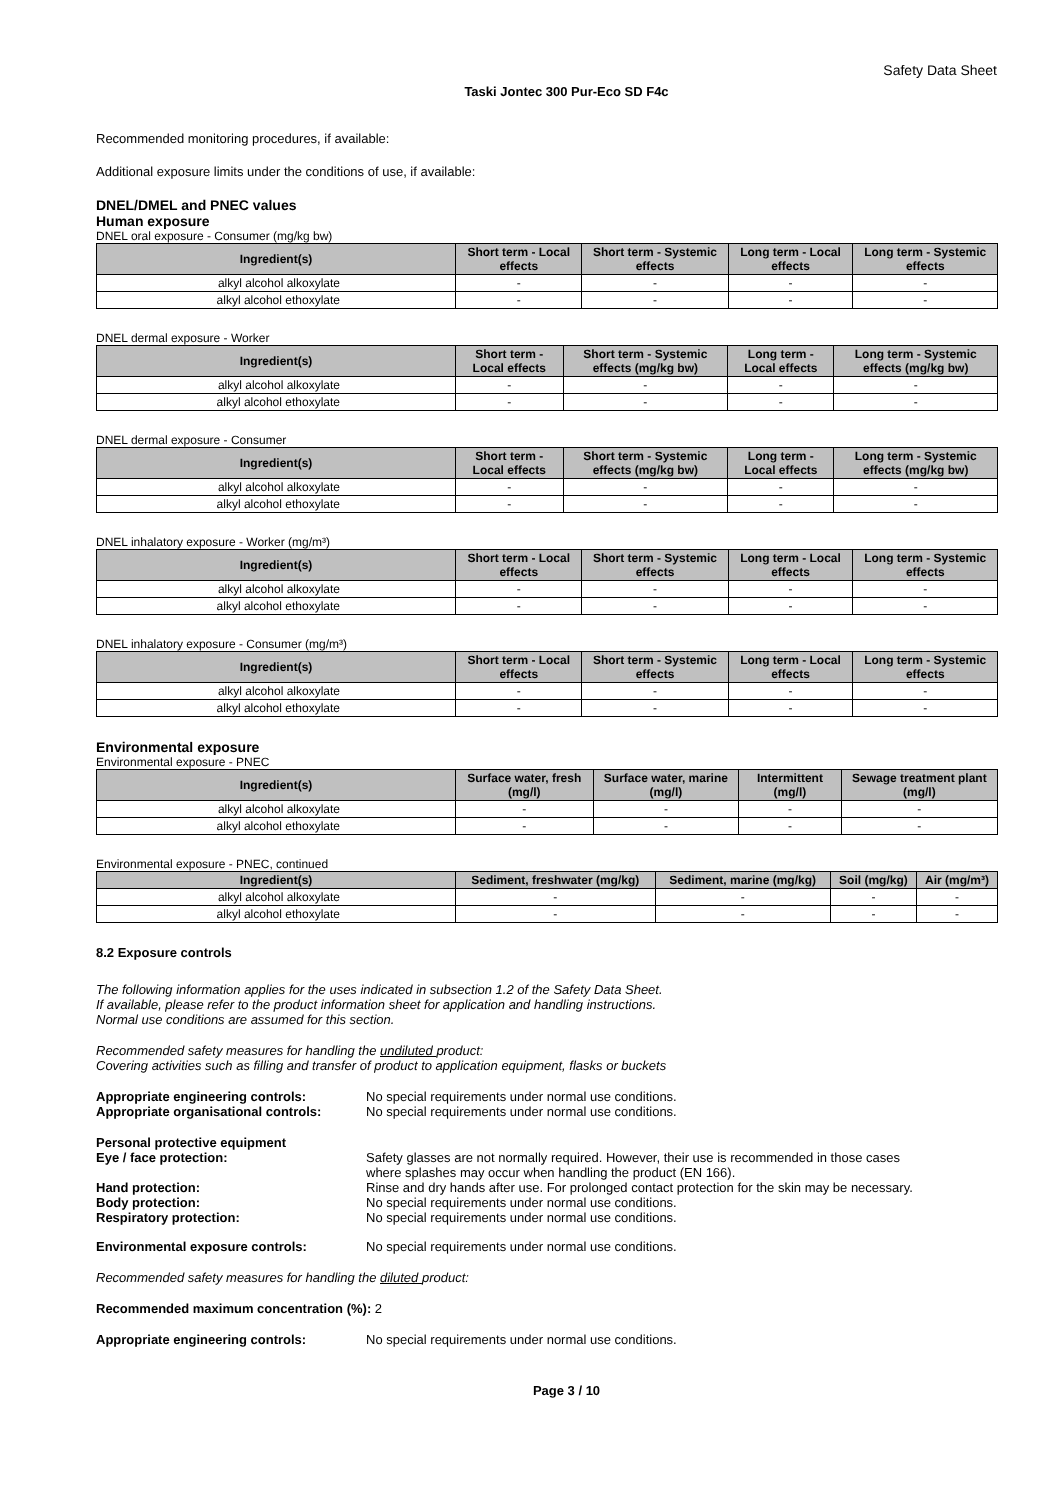Safety Data Sheet
Taski Jontec 300 Pur-Eco SD F4c
Recommended monitoring procedures, if available:
Additional exposure limits under the conditions of use, if available:
DNEL/DMEL and PNEC values
Human exposure
DNEL oral exposure - Consumer (mg/kg bw)
| Ingredient(s) | Short term - Local effects | Short term - Systemic effects | Long term - Local effects | Long term - Systemic effects |
| --- | --- | --- | --- | --- |
| alkyl alcohol alkoxylate | - | - | - | - |
| alkyl alcohol ethoxylate | - | - | - | - |
DNEL dermal exposure - Worker
| Ingredient(s) | Short term - Local effects | Short term - Systemic effects (mg/kg bw) | Long term - Local effects | Long term - Systemic effects (mg/kg bw) |
| --- | --- | --- | --- | --- |
| alkyl alcohol alkoxylate | - | - | - | - |
| alkyl alcohol ethoxylate | - | - | - | - |
DNEL dermal exposure - Consumer
| Ingredient(s) | Short term - Local effects | Short term - Systemic effects (mg/kg bw) | Long term - Local effects | Long term - Systemic effects (mg/kg bw) |
| --- | --- | --- | --- | --- |
| alkyl alcohol alkoxylate | - | - | - | - |
| alkyl alcohol ethoxylate | - | - | - | - |
DNEL inhalatory exposure - Worker (mg/m³)
| Ingredient(s) | Short term - Local effects | Short term - Systemic effects | Long term - Local effects | Long term - Systemic effects |
| --- | --- | --- | --- | --- |
| alkyl alcohol alkoxylate | - | - | - | - |
| alkyl alcohol ethoxylate | - | - | - | - |
DNEL inhalatory exposure - Consumer (mg/m³)
| Ingredient(s) | Short term - Local effects | Short term - Systemic effects | Long term - Local effects | Long term - Systemic effects |
| --- | --- | --- | --- | --- |
| alkyl alcohol alkoxylate | - | - | - | - |
| alkyl alcohol ethoxylate | - | - | - | - |
Environmental exposure
Environmental exposure - PNEC
| Ingredient(s) | Surface water, fresh (mg/l) | Surface water, marine (mg/l) | Intermittent (mg/l) | Sewage treatment plant (mg/l) |
| --- | --- | --- | --- | --- |
| alkyl alcohol alkoxylate | - | - | - | - |
| alkyl alcohol ethoxylate | - | - | - | - |
Environmental exposure - PNEC, continued
| Ingredient(s) | Sediment, freshwater (mg/kg) | Sediment, marine (mg/kg) | Soil (mg/kg) | Air (mg/m³) |
| --- | --- | --- | --- | --- |
| alkyl alcohol alkoxylate | - | - | - | - |
| alkyl alcohol ethoxylate | - | - | - | - |
8.2 Exposure controls
The following information applies for the uses indicated in subsection 1.2 of the Safety Data Sheet.
If available, please refer to the product information sheet for application and handling instructions.
Normal use conditions are assumed for this section.
Recommended safety measures for handling the undiluted product:
Covering activities such as filling and transfer of product to application equipment, flasks or buckets
Appropriate engineering controls: No special requirements under normal use conditions.
Appropriate organisational controls:
No special requirements under normal use conditions.
Personal protective equipment
Eye / face protection: Safety glasses are not normally required. However, their use is recommended in those cases
where splashes may occur when handling the product (EN 166).
Hand protection: Rinse and dry hands after use. For prolonged contact protection for the skin may be necessary.
Body protection: No special requirements under normal use conditions.
Respiratory protection: No special requirements under normal use conditions.
Environmental exposure controls: No special requirements under normal use conditions.
Recommended safety measures for handling the diluted product:
Recommended maximum concentration (%): 2
Appropriate engineering controls: No special requirements under normal use conditions.
Page 3 / 10